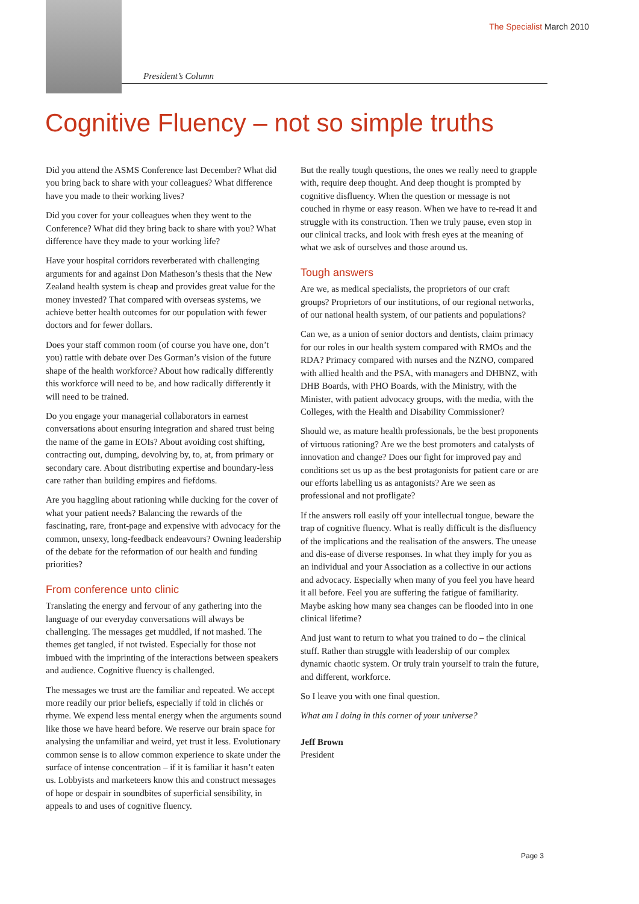The Specialist March 2010
President’s Column
Cognitive Fluency – not so simple truths
Did you attend the ASMS Conference last December? What did you bring back to share with your colleagues? What difference have you made to their working lives?
Did you cover for your colleagues when they went to the Conference? What did they bring back to share with you? What difference have they made to your working life?
Have your hospital corridors reverberated with challenging arguments for and against Don Matheson’s thesis that the New Zealand health system is cheap and provides great value for the money invested? That compared with overseas systems, we achieve better health outcomes for our population with fewer doctors and for fewer dollars.
Does your staff common room (of course you have one, don’t you) rattle with debate over Des Gorman’s vision of the future shape of the health workforce? About how radically differently this workforce will need to be, and how radically differently it will need to be trained.
Do you engage your managerial collaborators in earnest conversations about ensuring integration and shared trust being the name of the game in EOIs? About avoiding cost shifting, contracting out, dumping, devolving by, to, at, from primary or secondary care. About distributing expertise and boundary-less care rather than building empires and fiefdoms.
Are you haggling about rationing while ducking for the cover of what your patient needs? Balancing the rewards of the fascinating, rare, front-page and expensive with advocacy for the common, unsexy, long-feedback endeavours? Owning leadership of the debate for the reformation of our health and funding priorities?
From conference unto clinic
Translating the energy and fervour of any gathering into the language of our everyday conversations will always be challenging. The messages get muddled, if not mashed. The themes get tangled, if not twisted. Especially for those not imbued with the imprinting of the interactions between speakers and audience. Cognitive fluency is challenged.
The messages we trust are the familiar and repeated. We accept more readily our prior beliefs, especially if told in clichés or rhyme. We expend less mental energy when the arguments sound like those we have heard before. We reserve our brain space for analysing the unfamiliar and weird, yet trust it less. Evolutionary common sense is to allow common experience to skate under the surface of intense concentration – if it is familiar it hasn’t eaten us. Lobbyists and marketeers know this and construct messages of hope or despair in soundbites of superficial sensibility, in appeals to and uses of cognitive fluency.
But the really tough questions, the ones we really need to grapple with, require deep thought. And deep thought is prompted by cognitive disfluency. When the question or message is not couched in rhyme or easy reason. When we have to re-read it and struggle with its construction. Then we truly pause, even stop in our clinical tracks, and look with fresh eyes at the meaning of what we ask of ourselves and those around us.
Tough answers
Are we, as medical specialists, the proprietors of our craft groups? Proprietors of our institutions, of our regional networks, of our national health system, of our patients and populations?
Can we, as a union of senior doctors and dentists, claim primacy for our roles in our health system compared with RMOs and the RDA? Primacy compared with nurses and the NZNO, compared with allied health and the PSA, with managers and DHBNZ, with DHB Boards, with PHO Boards, with the Ministry, with the Minister, with patient advocacy groups, with the media, with the Colleges, with the Health and Disability Commissioner?
Should we, as mature health professionals, be the best proponents of virtuous rationing? Are we the best promoters and catalysts of innovation and change? Does our fight for improved pay and conditions set us up as the best protagonists for patient care or are our efforts labelling us as antagonists? Are we seen as professional and not profligate?
If the answers roll easily off your intellectual tongue, beware the trap of cognitive fluency. What is really difficult is the disfluency of the implications and the realisation of the answers. The unease and dis-ease of diverse responses. In what they imply for you as an individual and your Association as a collective in our actions and advocacy. Especially when many of you feel you have heard it all before. Feel you are suffering the fatigue of familiarity. Maybe asking how many sea changes can be flooded into in one clinical lifetime?
And just want to return to what you trained to do – the clinical stuff. Rather than struggle with leadership of our complex dynamic chaotic system. Or truly train yourself to train the future, and different, workforce.
So I leave you with one final question.
What am I doing in this corner of your universe?
Jeff Brown
President
Page 3